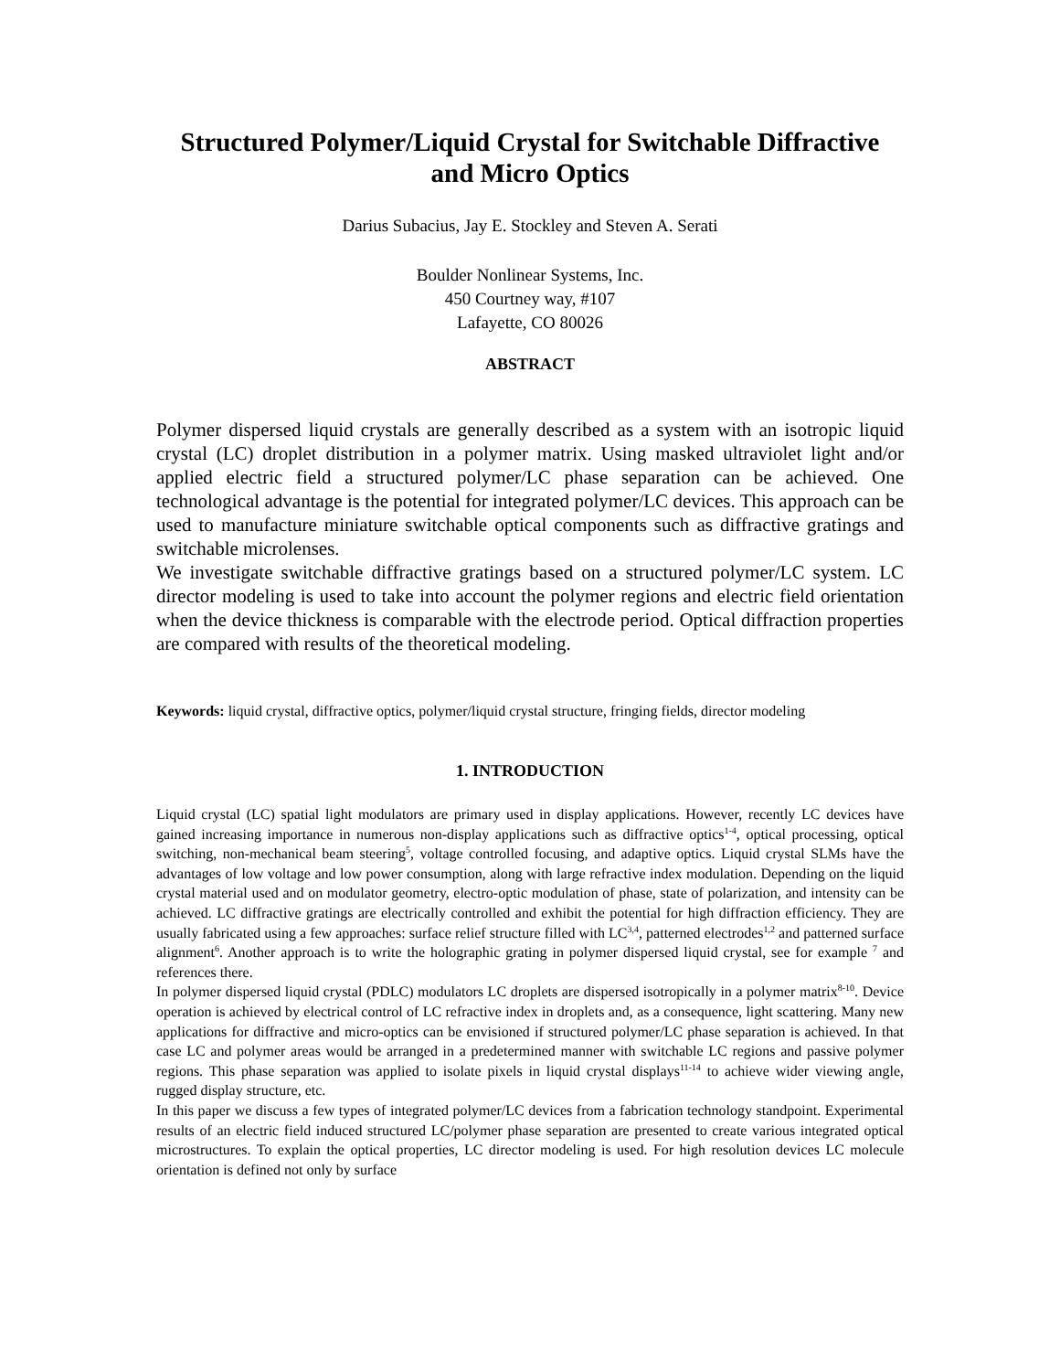Structured Polymer/Liquid Crystal for Switchable Diffractive and Micro Optics
Darius Subacius, Jay E. Stockley and Steven A. Serati
Boulder Nonlinear Systems, Inc.
450 Courtney way, #107
Lafayette, CO 80026
ABSTRACT
Polymer dispersed liquid crystals are generally described as a system with an isotropic liquid crystal (LC) droplet distribution in a polymer matrix. Using masked ultraviolet light and/or applied electric field a structured polymer/LC phase separation can be achieved. One technological advantage is the potential for integrated polymer/LC devices. This approach can be used to manufacture miniature switchable optical components such as diffractive gratings and switchable microlenses.
We investigate switchable diffractive gratings based on a structured polymer/LC system. LC director modeling is used to take into account the polymer regions and electric field orientation when the device thickness is comparable with the electrode period. Optical diffraction properties are compared with results of the theoretical modeling.
Keywords: liquid crystal, diffractive optics, polymer/liquid crystal structure, fringing fields, director modeling
1. INTRODUCTION
Liquid crystal (LC) spatial light modulators are primary used in display applications. However, recently LC devices have gained increasing importance in numerous non-display applications such as diffractive optics<sup>1-4</sup>, optical processing, optical switching, non-mechanical beam steering<sup>5</sup>, voltage controlled focusing, and adaptive optics. Liquid crystal SLMs have the advantages of low voltage and low power consumption, along with large refractive index modulation. Depending on the liquid crystal material used and on modulator geometry, electro-optic modulation of phase, state of polarization, and intensity can be achieved. LC diffractive gratings are electrically controlled and exhibit the potential for high diffraction efficiency. They are usually fabricated using a few approaches: surface relief structure filled with LC<sup>3,4</sup>, patterned electrodes<sup>1,2</sup> and patterned surface alignment<sup>6</sup>. Another approach is to write the holographic grating in polymer dispersed liquid crystal, see for example <sup>7</sup> and references there.
In polymer dispersed liquid crystal (PDLC) modulators LC droplets are dispersed isotropically in a polymer matrix<sup>8-10</sup>. Device operation is achieved by electrical control of LC refractive index in droplets and, as a consequence, light scattering. Many new applications for diffractive and micro-optics can be envisioned if structured polymer/LC phase separation is achieved. In that case LC and polymer areas would be arranged in a predetermined manner with switchable LC regions and passive polymer regions. This phase separation was applied to isolate pixels in liquid crystal displays<sup>11-14</sup> to achieve wider viewing angle, rugged display structure, etc.
In this paper we discuss a few types of integrated polymer/LC devices from a fabrication technology standpoint. Experimental results of an electric field induced structured LC/polymer phase separation are presented to create various integrated optical microstructures. To explain the optical properties, LC director modeling is used. For high resolution devices LC molecule orientation is defined not only by surface